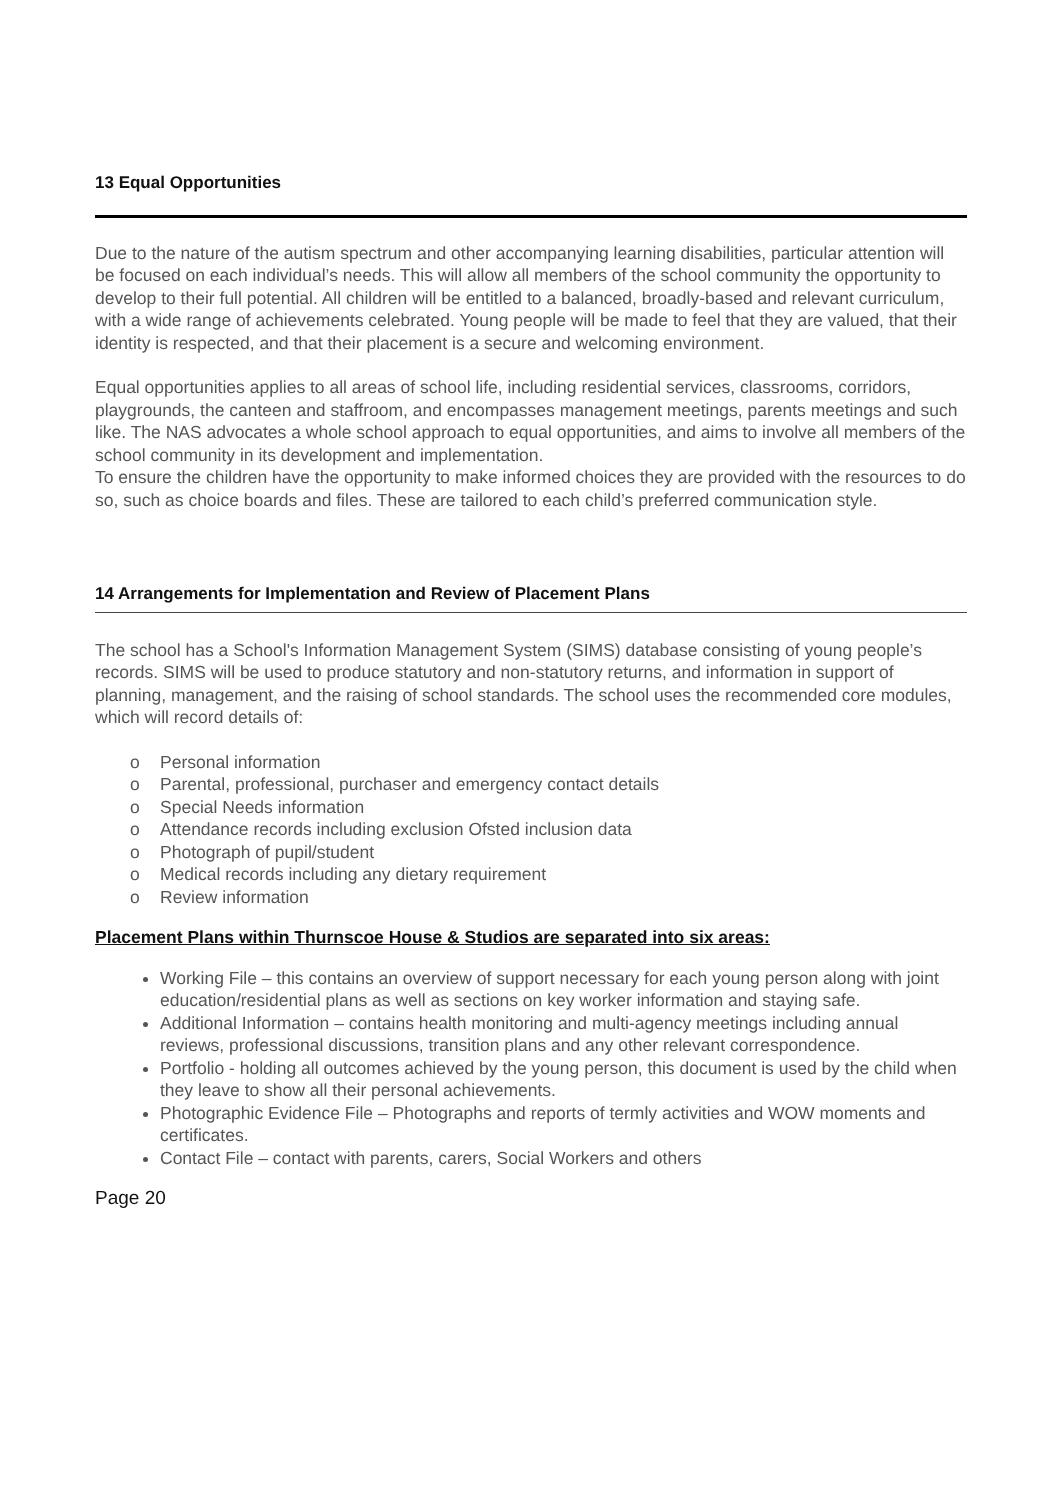13 Equal Opportunities
Due to the nature of the autism spectrum and other accompanying learning disabilities, particular attention will be focused on each individual’s needs. This will allow all members of the school community the opportunity to develop to their full potential. All children will be entitled to a balanced, broadly-based and relevant curriculum, with a wide range of achievements celebrated. Young people will be made to feel that they are valued, that their identity is respected, and that their placement is a secure and welcoming environment.
Equal opportunities applies to all areas of school life, including residential services, classrooms, corridors, playgrounds, the canteen and staffroom, and encompasses management meetings, parents meetings and such like. The NAS advocates a whole school approach to equal opportunities, and aims to involve all members of the school community in its development and implementation.
To ensure the children have the opportunity to make informed choices they are provided with the resources to do so, such as choice boards and files. These are tailored to each child’s preferred communication style.
14 Arrangements for Implementation and Review of Placement Plans
The school has a School's Information Management System (SIMS) database consisting of young people’s records. SIMS will be used to produce statutory and non-statutory returns, and information in support of planning, management, and the raising of school standards. The school uses the recommended core modules, which will record details of:
o Personal information
o Parental, professional, purchaser and emergency contact details
o Special Needs information
o Attendance records including exclusion Ofsted inclusion data
o Photograph of pupil/student
o Medical records including any dietary requirement
o Review information
Placement Plans within Thurnscoe House & Studios are separated into six areas:
Working File – this contains an overview of support necessary for each young person along with joint education/residential plans as well as sections on key worker information and staying safe.
Additional Information – contains health monitoring and multi-agency meetings including annual reviews, professional discussions, transition plans and any other relevant correspondence.
Portfolio - holding all outcomes achieved by the young person, this document is used by the child when they leave to show all their personal achievements.
Photographic Evidence File – Photographs and reports of termly activities and WOW moments and certificates.
Contact File – contact with parents, carers, Social Workers and others
Page 20